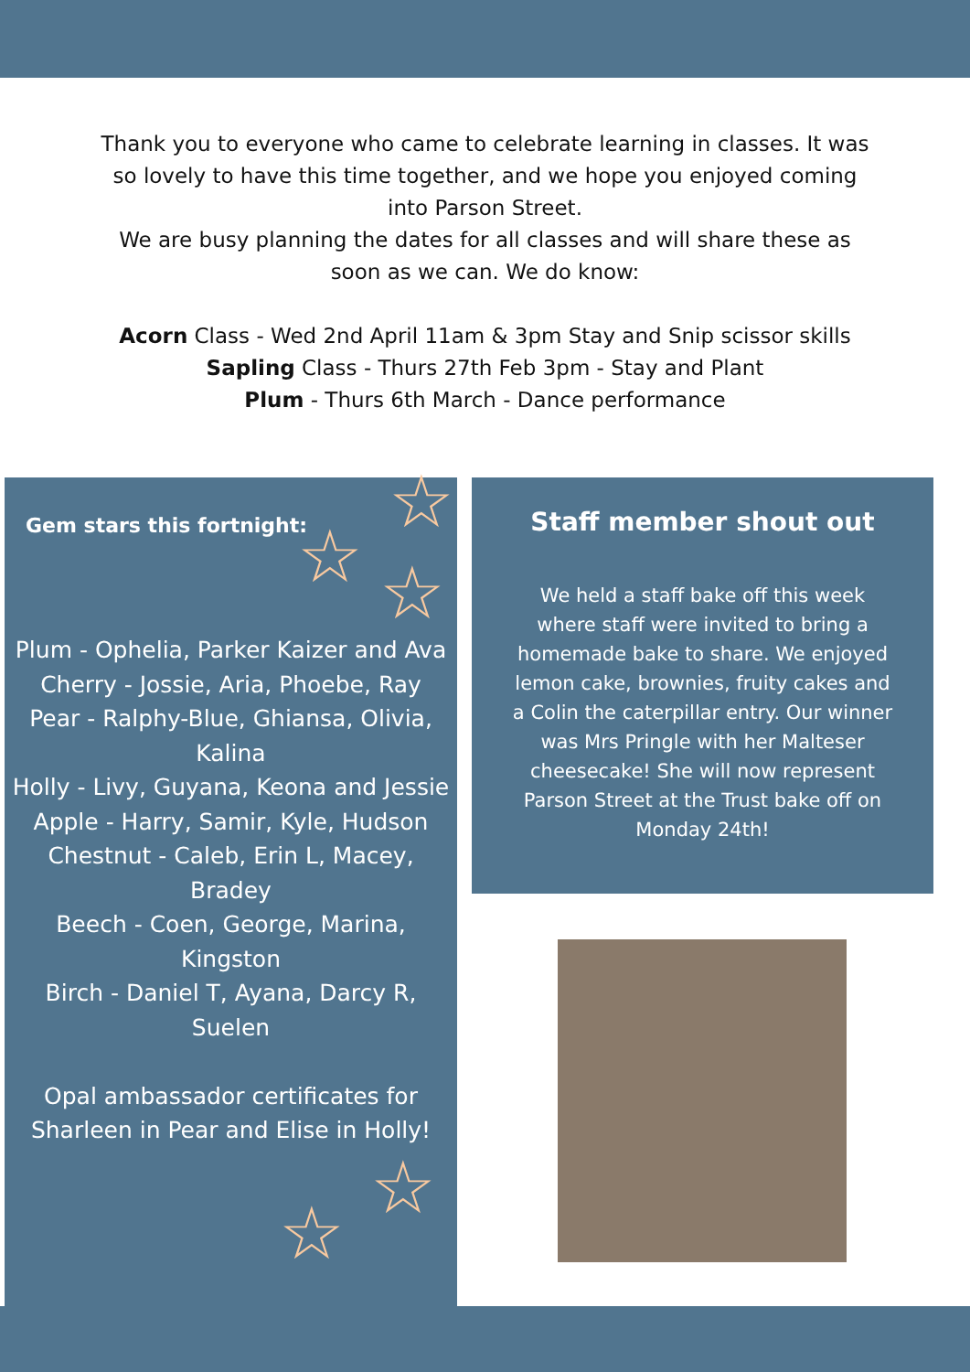Thank you to everyone who came to celebrate learning in classes. It was so lovely to have this time together, and we hope you enjoyed coming into Parson Street.
We are busy planning the dates for all classes and will share these as soon as we can. We do know:
Acorn Class - Wed 2nd April 11am & 3pm Stay and Snip scissor skills
Sapling Class - Thurs 27th Feb 3pm - Stay and Plant
Plum - Thurs 6th March - Dance performance
Gem stars this fortnight:
Plum - Ophelia, Parker Kaizer and Ava
Cherry - Jossie, Aria, Phoebe, Ray
Pear - Ralphy-Blue, Ghiansa, Olivia, Kalina
Holly - Livy, Guyana, Keona and Jessie
Apple - Harry, Samir, Kyle, Hudson
Chestnut - Caleb, Erin L, Macey, Bradey
Beech - Coen, George, Marina, Kingston
Birch - Daniel T, Ayana, Darcy R, Suelen
Opal ambassador certificates for Sharleen in Pear and Elise in Holly!
☆
☆ ☆
☆
☆
Staff member shout out
We held a staff bake off this week where staff were invited to bring a homemade bake to share. We enjoyed lemon cake, brownies, fruity cakes and a Colin the caterpillar entry. Our winner was Mrs Pringle with her Malteser cheesecake! She will now represent Parson Street at the Trust bake off on Monday 24th!